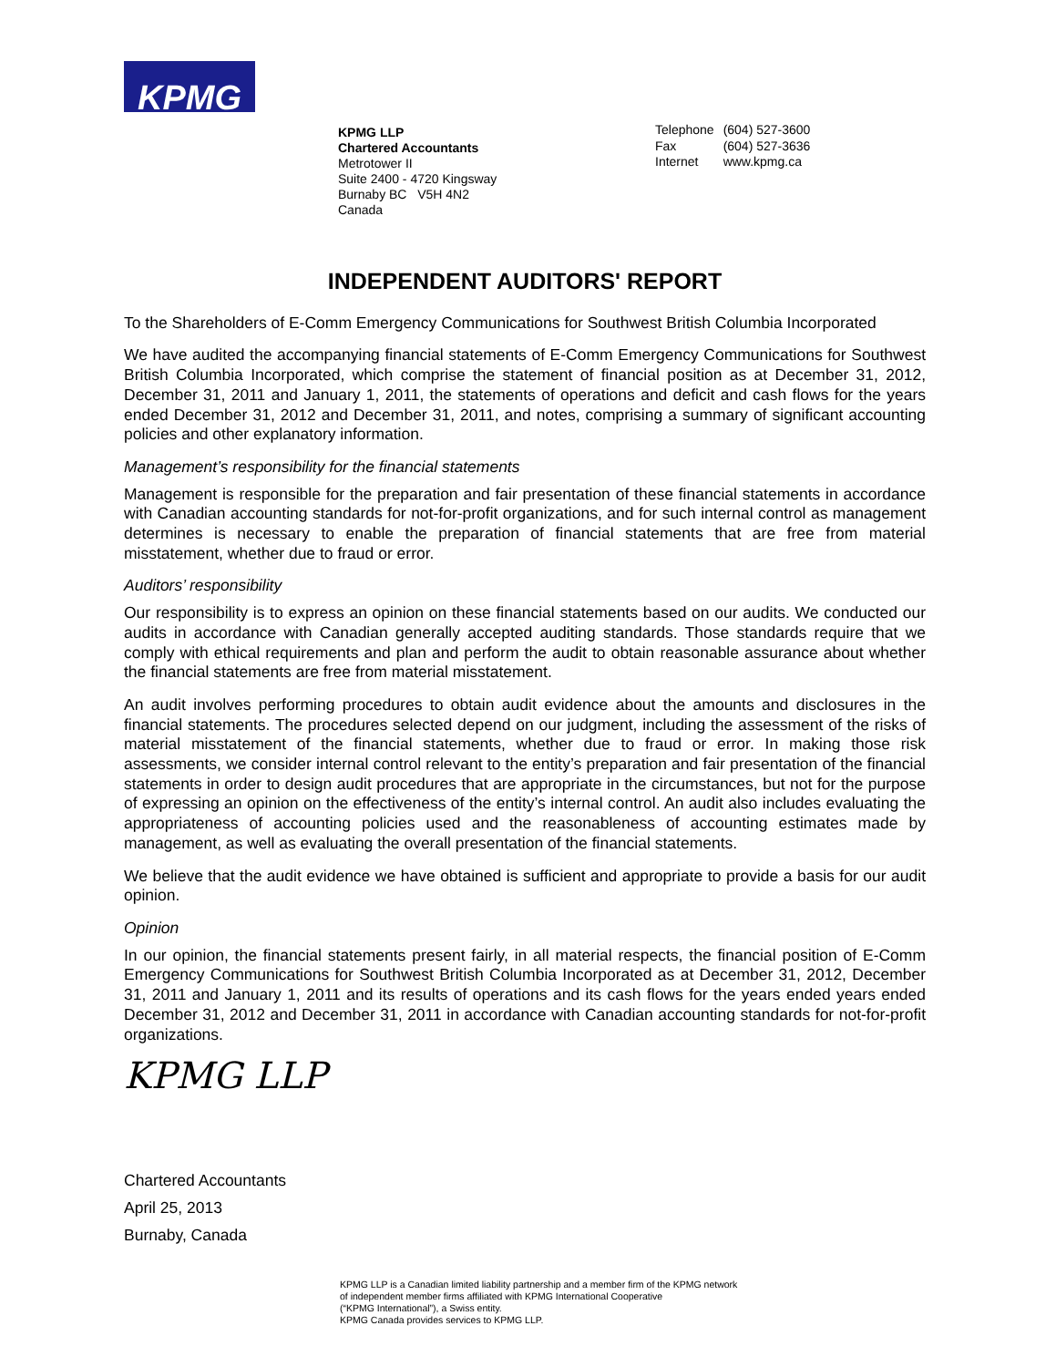KPMG
KPMG LLP
Chartered Accountants
Metrotower II
Suite 2400 - 4720 Kingsway
Burnaby BC V5H 4N2
Canada
| Telephone | (604) 527-3600 |
| Fax | (604) 527-3636 |
| Internet | www.kpmg.ca |
INDEPENDENT AUDITORS' REPORT
To the Shareholders of E-Comm Emergency Communications for Southwest British Columbia Incorporated
We have audited the accompanying financial statements of E-Comm Emergency Communications for Southwest British Columbia Incorporated, which comprise the statement of financial position as at December 31, 2012, December 31, 2011 and January 1, 2011, the statements of operations and deficit and cash flows for the years ended December 31, 2012 and December 31, 2011, and notes, comprising a summary of significant accounting policies and other explanatory information.
Management’s responsibility for the financial statements
Management is responsible for the preparation and fair presentation of these financial statements in accordance with Canadian accounting standards for not-for-profit organizations, and for such internal control as management determines is necessary to enable the preparation of financial statements that are free from material misstatement, whether due to fraud or error.
Auditors’ responsibility
Our responsibility is to express an opinion on these financial statements based on our audits. We conducted our audits in accordance with Canadian generally accepted auditing standards. Those standards require that we comply with ethical requirements and plan and perform the audit to obtain reasonable assurance about whether the financial statements are free from material misstatement.
An audit involves performing procedures to obtain audit evidence about the amounts and disclosures in the financial statements. The procedures selected depend on our judgment, including the assessment of the risks of material misstatement of the financial statements, whether due to fraud or error. In making those risk assessments, we consider internal control relevant to the entity’s preparation and fair presentation of the financial statements in order to design audit procedures that are appropriate in the circumstances, but not for the purpose of expressing an opinion on the effectiveness of the entity’s internal control. An audit also includes evaluating the appropriateness of accounting policies used and the reasonableness of accounting estimates made by management, as well as evaluating the overall presentation of the financial statements.
We believe that the audit evidence we have obtained is sufficient and appropriate to provide a basis for our audit opinion.
Opinion
In our opinion, the financial statements present fairly, in all material respects, the financial position of E-Comm Emergency Communications for Southwest British Columbia Incorporated as at December 31, 2012, December 31, 2011 and January 1, 2011 and its results of operations and its cash flows for the years ended years ended December 31, 2012 and December 31, 2011 in accordance with Canadian accounting standards for not-for-profit organizations.
KPMG LLP
Chartered Accountants
April 25, 2013
Burnaby, Canada
KPMG LLP is a Canadian limited liability partnership and a member firm of the KPMG network
of independent member firms affiliated with KPMG International Cooperative
(“KPMG International”), a Swiss entity.
KPMG Canada provides services to KPMG LLP.